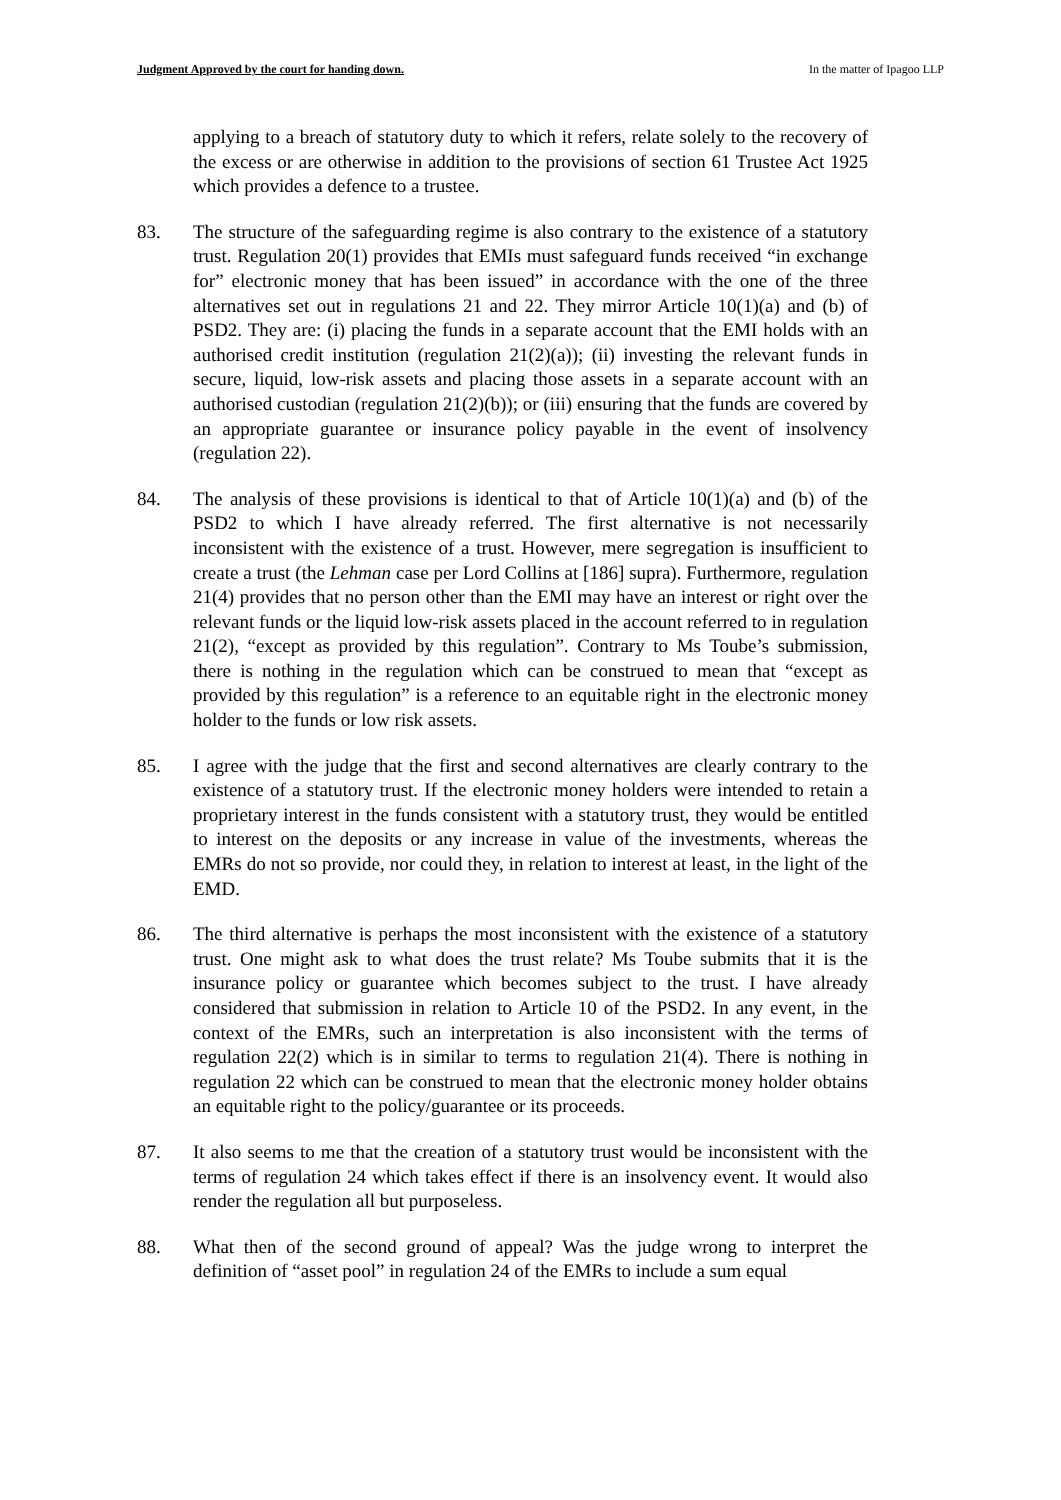Judgment Approved by the court for handing down. In the matter of Ipagoo LLP
applying to a breach of statutory duty to which it refers, relate solely to the recovery of the excess or are otherwise in addition to the provisions of section 61 Trustee Act 1925 which provides a defence to a trustee.
83. The structure of the safeguarding regime is also contrary to the existence of a statutory trust. Regulation 20(1) provides that EMIs must safeguard funds received “in exchange for” electronic money that has been issued” in accordance with the one of the three alternatives set out in regulations 21 and 22. They mirror Article 10(1)(a) and (b) of PSD2. They are: (i) placing the funds in a separate account that the EMI holds with an authorised credit institution (regulation 21(2)(a)); (ii) investing the relevant funds in secure, liquid, low-risk assets and placing those assets in a separate account with an authorised custodian (regulation 21(2)(b)); or (iii) ensuring that the funds are covered by an appropriate guarantee or insurance policy payable in the event of insolvency (regulation 22).
84. The analysis of these provisions is identical to that of Article 10(1)(a) and (b) of the PSD2 to which I have already referred. The first alternative is not necessarily inconsistent with the existence of a trust. However, mere segregation is insufficient to create a trust (the Lehman case per Lord Collins at [186] supra). Furthermore, regulation 21(4) provides that no person other than the EMI may have an interest or right over the relevant funds or the liquid low-risk assets placed in the account referred to in regulation 21(2), “except as provided by this regulation”. Contrary to Ms Toube’s submission, there is nothing in the regulation which can be construed to mean that “except as provided by this regulation” is a reference to an equitable right in the electronic money holder to the funds or low risk assets.
85. I agree with the judge that the first and second alternatives are clearly contrary to the existence of a statutory trust. If the electronic money holders were intended to retain a proprietary interest in the funds consistent with a statutory trust, they would be entitled to interest on the deposits or any increase in value of the investments, whereas the EMRs do not so provide, nor could they, in relation to interest at least, in the light of the EMD.
86. The third alternative is perhaps the most inconsistent with the existence of a statutory trust. One might ask to what does the trust relate? Ms Toube submits that it is the insurance policy or guarantee which becomes subject to the trust. I have already considered that submission in relation to Article 10 of the PSD2. In any event, in the context of the EMRs, such an interpretation is also inconsistent with the terms of regulation 22(2) which is in similar to terms to regulation 21(4). There is nothing in regulation 22 which can be construed to mean that the electronic money holder obtains an equitable right to the policy/guarantee or its proceeds.
87. It also seems to me that the creation of a statutory trust would be inconsistent with the terms of regulation 24 which takes effect if there is an insolvency event. It would also render the regulation all but purposeless.
88. What then of the second ground of appeal? Was the judge wrong to interpret the definition of “asset pool” in regulation 24 of the EMRs to include a sum equal